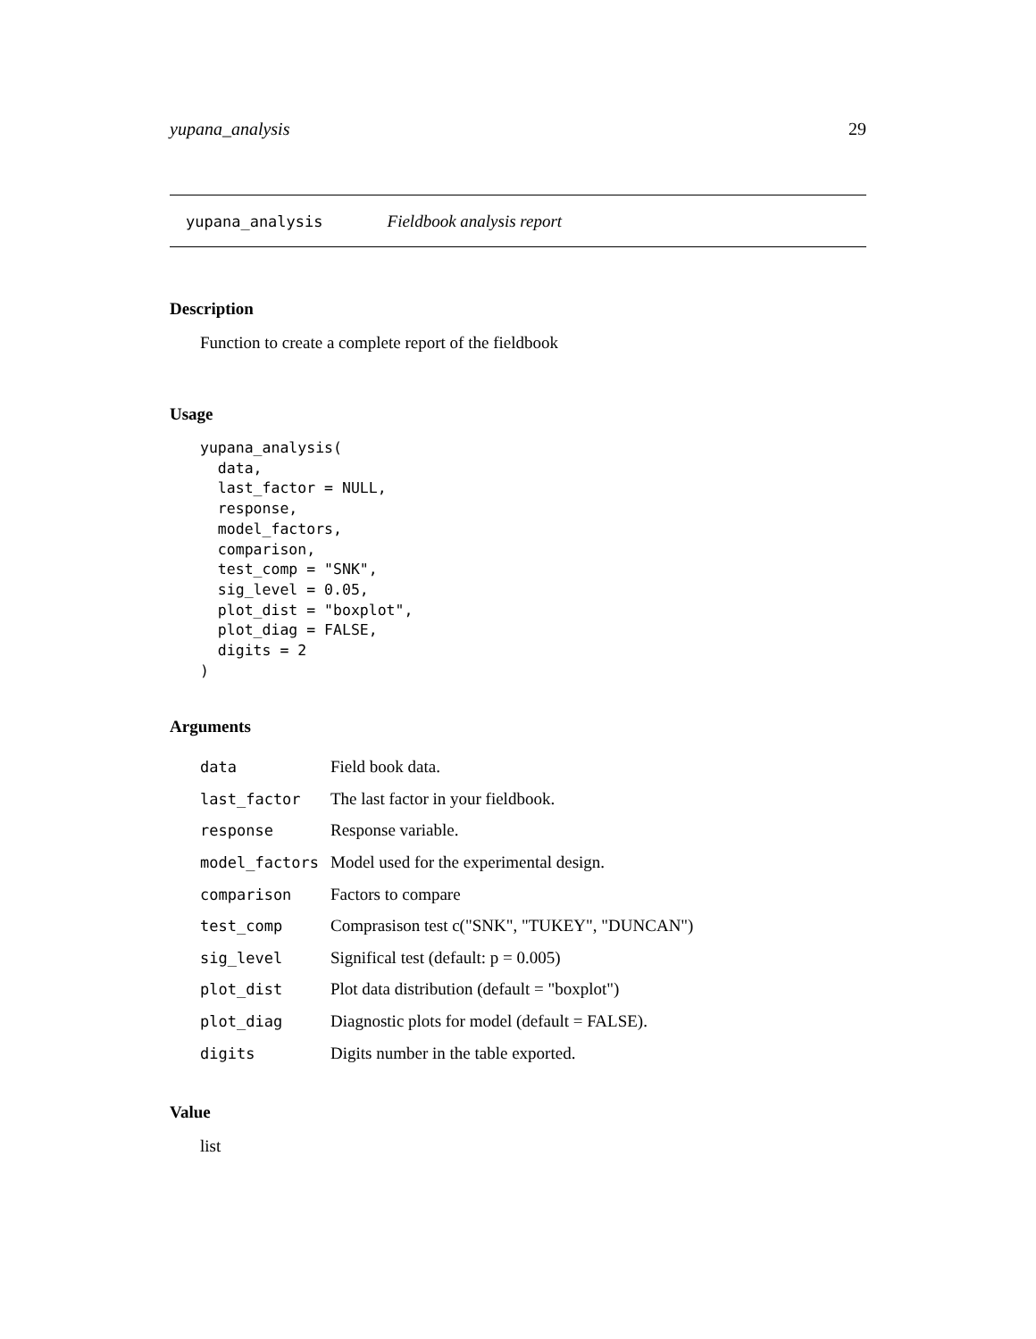yupana_analysis 29
yupana_analysis Fieldbook analysis report
Description
Function to create a complete report of the fieldbook
Usage
yupana_analysis(
  data,
  last_factor = NULL,
  response,
  model_factors,
  comparison,
  test_comp = "SNK",
  sig_level = 0.05,
  plot_dist = "boxplot",
  plot_diag = FALSE,
  digits = 2
)
Arguments
| data | Field book data. |
| last_factor | The last factor in your fieldbook. |
| response | Response variable. |
| model_factors | Model used for the experimental design. |
| comparison | Factors to compare |
| test_comp | Comprasison test c("SNK", "TUKEY", "DUNCAN") |
| sig_level | Significal test (default: p = 0.005) |
| plot_dist | Plot data distribution (default = "boxplot") |
| plot_diag | Diagnostic plots for model (default = FALSE). |
| digits | Digits number in the table exported. |
Value
list